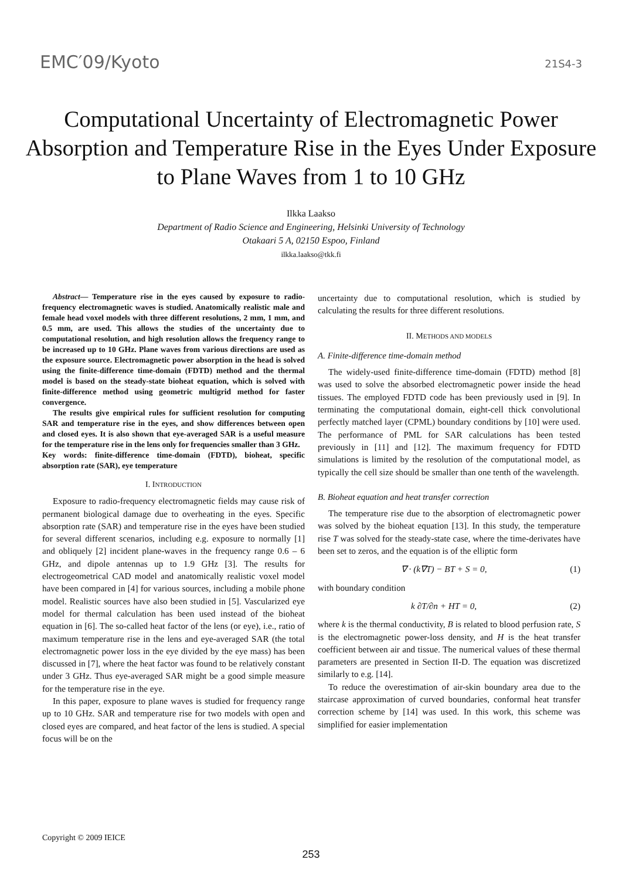EMC′09/Kyoto 21S4-3
Computational Uncertainty of Electromagnetic Power Absorption and Temperature Rise in the Eyes Under Exposure to Plane Waves from 1 to 10 GHz
Ilkka Laakso
Department of Radio Science and Engineering, Helsinki University of Technology
Otakaari 5 A, 02150 Espoo, Finland
ilkka.laakso@tkk.fi
Abstract— Temperature rise in the eyes caused by exposure to radio-frequency electromagnetic waves is studied. Anatomically realistic male and female head voxel models with three different resolutions, 2 mm, 1 mm, and 0.5 mm, are used. This allows the studies of the uncertainty due to computational resolution, and high resolution allows the frequency range to be increased up to 10 GHz. Plane waves from various directions are used as the exposure source. Electromagnetic power absorption in the head is solved using the finite-difference time-domain (FDTD) method and the thermal model is based on the steady-state bioheat equation, which is solved with finite-difference method using geometric multigrid method for faster convergence.
The results give empirical rules for sufficient resolution for computing SAR and temperature rise in the eyes, and show differences between open and closed eyes. It is also shown that eye-averaged SAR is a useful measure for the temperature rise in the lens only for frequencies smaller than 3 GHz.
Key words: finite-difference time-domain (FDTD), bioheat, specific absorption rate (SAR), eye temperature
I. INTRODUCTION
Exposure to radio-frequency electromagnetic fields may cause risk of permanent biological damage due to overheating in the eyes. Specific absorption rate (SAR) and temperature rise in the eyes have been studied for several different scenarios, including e.g. exposure to normally [1] and obliquely [2] incident plane-waves in the frequency range 0.6 – 6 GHz, and dipole antennas up to 1.9 GHz [3]. The results for electrogeometrical CAD model and anatomically realistic voxel model have been compared in [4] for various sources, including a mobile phone model. Realistic sources have also been studied in [5]. Vascularized eye model for thermal calculation has been used instead of the bioheat equation in [6]. The so-called heat factor of the lens (or eye), i.e., ratio of maximum temperature rise in the lens and eye-averaged SAR (the total electromagnetic power loss in the eye divided by the eye mass) has been discussed in [7], where the heat factor was found to be relatively constant under 3 GHz. Thus eye-averaged SAR might be a good simple measure for the temperature rise in the eye.
In this paper, exposure to plane waves is studied for frequency range up to 10 GHz. SAR and temperature rise for two models with open and closed eyes are compared, and heat factor of the lens is studied. A special focus will be on the
uncertainty due to computational resolution, which is studied by calculating the results for three different resolutions.
II. METHODS AND MODELS
A. Finite-difference time-domain method
The widely-used finite-difference time-domain (FDTD) method [8] was used to solve the absorbed electromagnetic power inside the head tissues. The employed FDTD code has been previously used in [9]. In terminating the computational domain, eight-cell thick convolutional perfectly matched layer (CPML) boundary conditions by [10] were used. The performance of PML for SAR calculations has been tested previously in [11] and [12]. The maximum frequency for FDTD simulations is limited by the resolution of the computational model, as typically the cell size should be smaller than one tenth of the wavelength.
B. Bioheat equation and heat transfer correction
The temperature rise due to the absorption of electromagnetic power was solved by the bioheat equation [13]. In this study, the temperature rise T was solved for the steady-state case, where the time-derivates have been set to zeros, and the equation is of the elliptic form
∇ · (k∇T) − BT + S = 0, (1)
with boundary condition
k ∂T/∂n + HT = 0, (2)
where k is the thermal conductivity, B is related to blood perfusion rate, S is the electromagnetic power-loss density, and H is the heat transfer coefficient between air and tissue. The numerical values of these thermal parameters are presented in Section II-D. The equation was discretized similarly to e.g. [14].
To reduce the overestimation of air-skin boundary area due to the staircase approximation of curved boundaries, conformal heat transfer correction scheme by [14] was used. In this work, this scheme was simplified for easier implementation
Copyright © 2009 IEICE
253